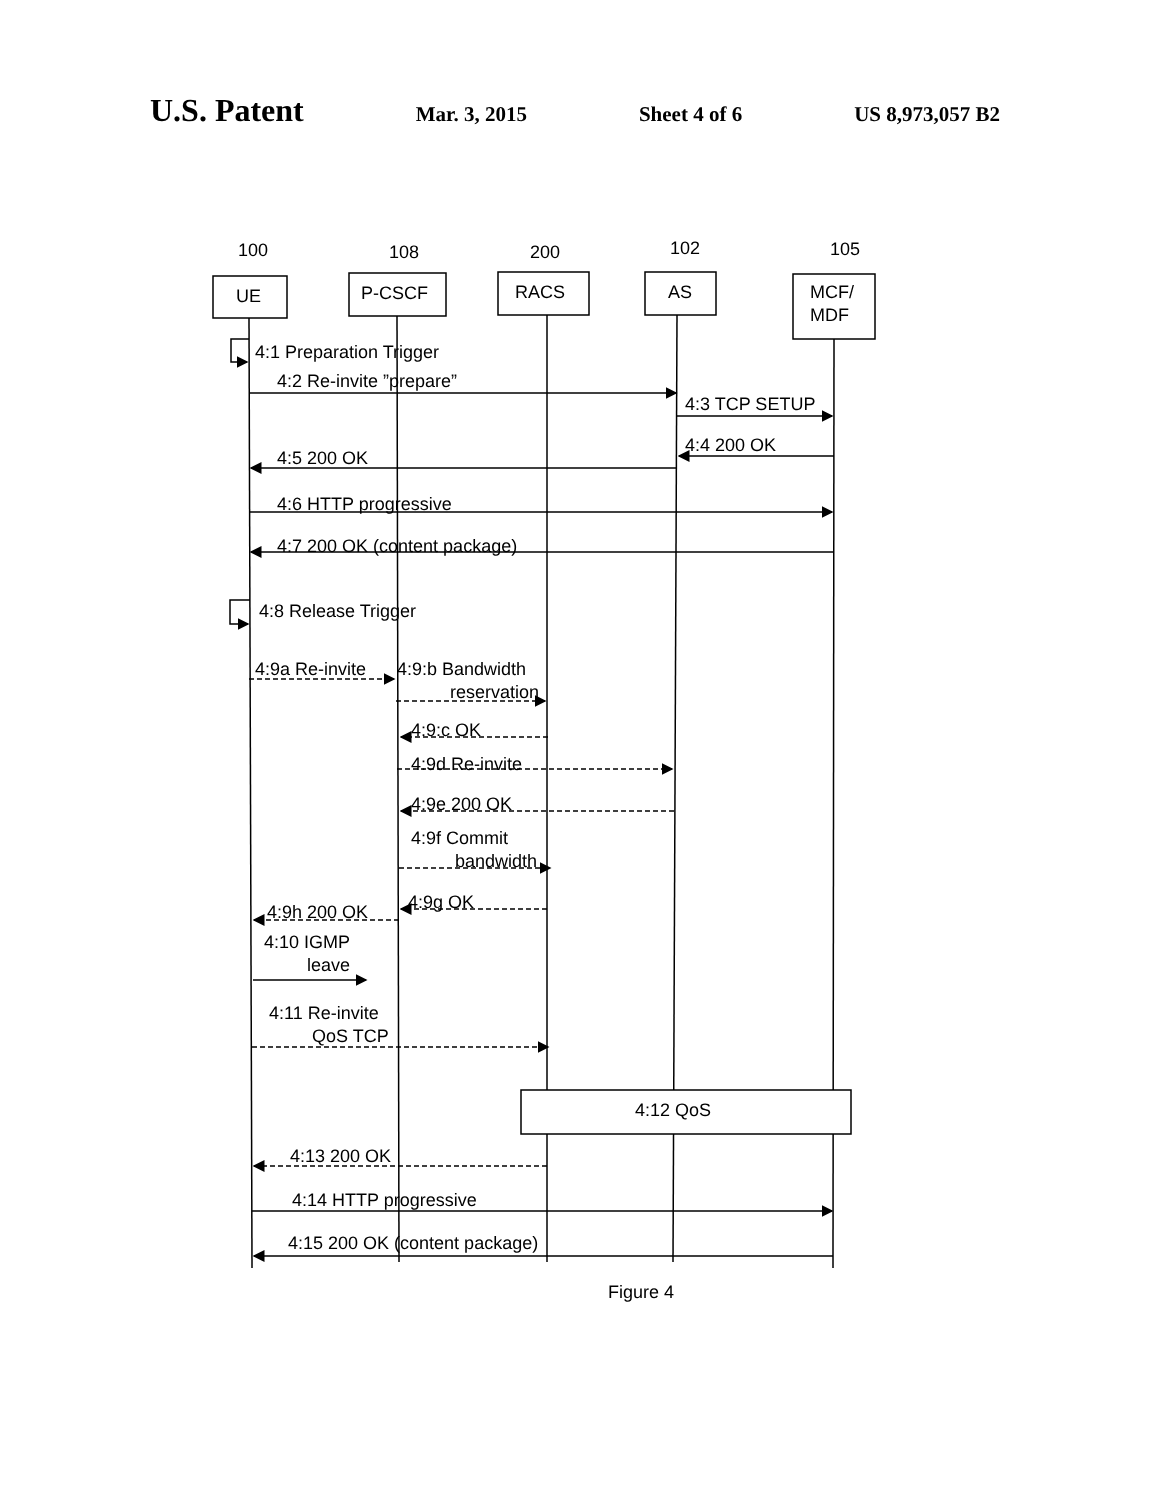U.S. Patent Mar. 3, 2015 Sheet 4 of 6 US 8,973,057 B2
100
108
200
102
105
UE
P-CSCF
RACS
AS
MCF/
MDF
4:1 Preparation Trigger
4:2 Re-invite ”prepare”
4:3 TCP SETUP
4:4 200 OK
4:5 200 OK
4:6 HTTP progressive
4:7 200 OK (content package)
4:8 Release Trigger
4:9a Re-invite
4:9:b Bandwidth
reservation
4:9:c OK
4:9d Re-invite
4:9e 200 OK
4:9f Commit
bandwidth
4:9g OK
4:9h 200 OK
4:10 IGMP
leave
4:11 Re-invite
QoS TCP
4:12 QoS
4:13 200 OK
4:14 HTTP progressive
4:15 200 OK (content package)
Figure 4